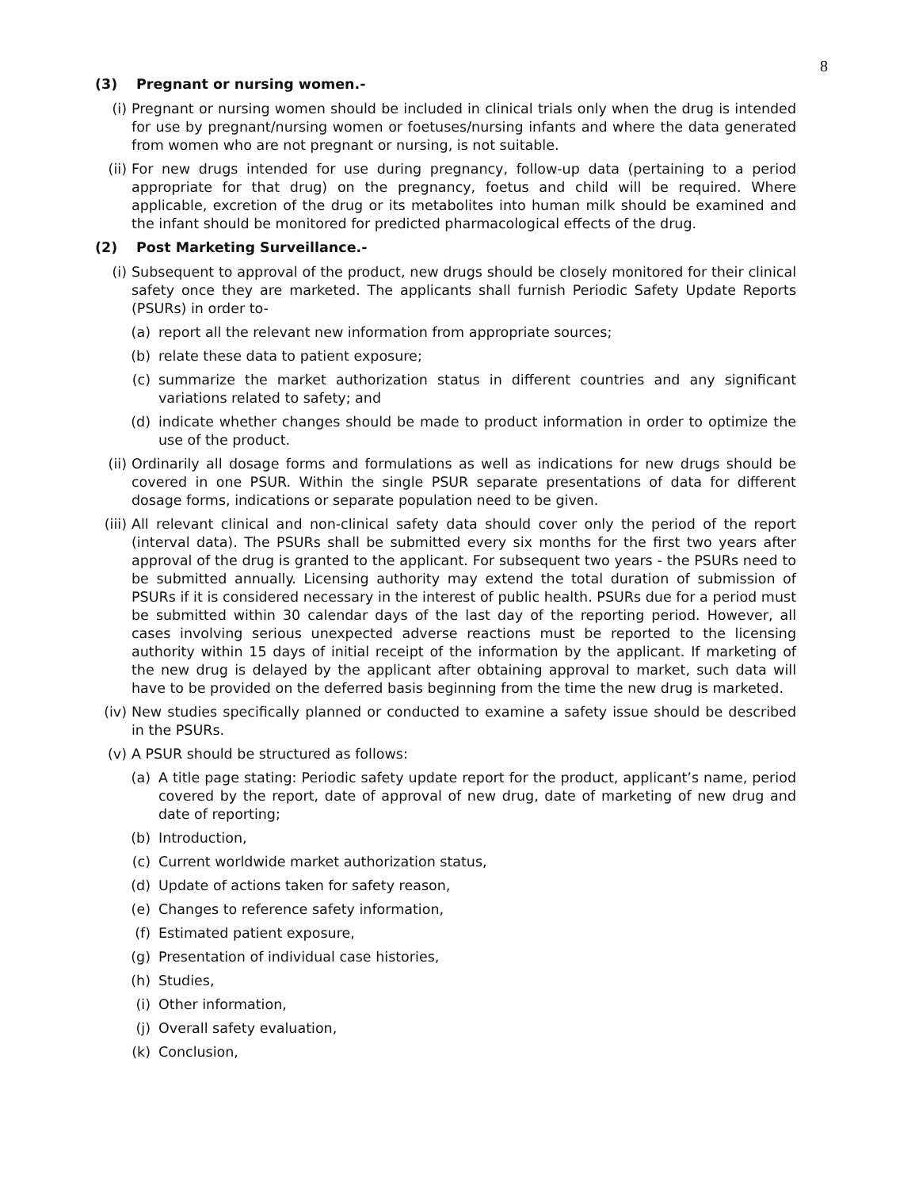8
(3) Pregnant or nursing women.-
(i) Pregnant or nursing women should be included in clinical trials only when the drug is intended for use by pregnant/nursing women or foetuses/nursing infants and where the data generated from women who are not pregnant or nursing, is not suitable.
(ii) For new drugs intended for use during pregnancy, follow-up data (pertaining to a period appropriate for that drug) on the pregnancy, foetus and child will be required. Where applicable, excretion of the drug or its metabolites into human milk should be examined and the infant should be monitored for predicted pharmacological effects of the drug.
(2) Post Marketing Surveillance.-
(i) Subsequent to approval of the product, new drugs should be closely monitored for their clinical safety once they are marketed. The applicants shall furnish Periodic Safety Update Reports (PSURs) in order to-
(a) report all the relevant new information from appropriate sources;
(b) relate these data to patient exposure;
(c) summarize the market authorization status in different countries and any significant variations related to safety; and
(d) indicate whether changes should be made to product information in order to optimize the use of the product.
(ii) Ordinarily all dosage forms and formulations as well as indications for new drugs should be covered in one PSUR. Within the single PSUR separate presentations of data for different dosage forms, indications or separate population need to be given.
(iii)
All relevant clinical and non-clinical safety data should cover only the period of the report (interval data). The PSURs shall be submitted every six months for the first two years after approval of the drug is granted to the applicant. For subsequent two years - the PSURs need to be submitted annually. Licensing authority may extend the total duration of submission of PSURs if it is considered necessary in the interest of public health. PSURs due for a period must be submitted within 30 calendar days of the last day of the reporting period. However, all cases involving serious unexpected adverse reactions must be reported to the licensing authority within 15 days of initial receipt of the information by the applicant. If marketing of the new drug is delayed by the applicant after obtaining approval to market, such data will have to be provided on the deferred basis beginning from the time the new drug is marketed.
(iv) New studies specifically planned or conducted to examine a safety issue should be described in the PSURs.
(v) A PSUR should be structured as follows:
(a) A title page stating: Periodic safety update report for the product, applicant’s name, period covered by the report, date of approval of new drug, date of marketing of new drug and date of reporting;
(b) Introduction,
(c) Current worldwide market authorization status,
(d) Update of actions taken for safety reason,
(e) Changes to reference safety information,
(f) Estimated patient exposure,
(g) Presentation of individual case histories,
(h) Studies,
(i) Other information,
(j) Overall safety evaluation,
(k) Conclusion,